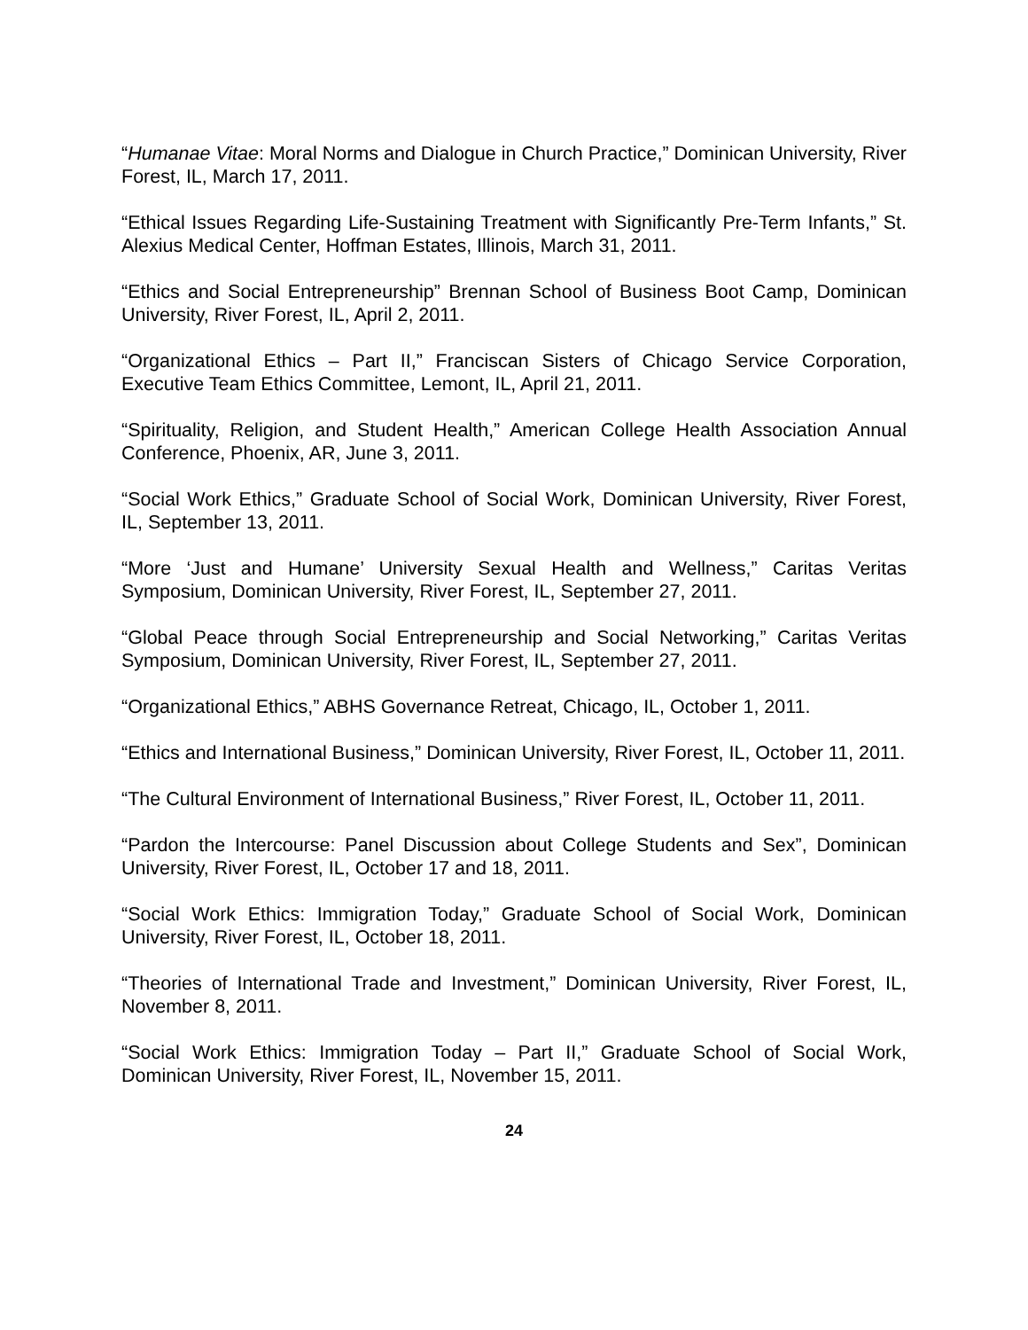“Humanae Vitae: Moral Norms and Dialogue in Church Practice,” Dominican University, River Forest, IL, March 17, 2011.
“Ethical Issues Regarding Life-Sustaining Treatment with Significantly Pre-Term Infants,” St. Alexius Medical Center, Hoffman Estates, Illinois, March 31, 2011.
“Ethics and Social Entrepreneurship” Brennan School of Business Boot Camp, Dominican University, River Forest, IL, April 2, 2011.
“Organizational Ethics – Part II,” Franciscan Sisters of Chicago Service Corporation, Executive Team Ethics Committee, Lemont, IL, April 21, 2011.
“Spirituality, Religion, and Student Health,” American College Health Association Annual Conference, Phoenix, AR, June 3, 2011.
“Social Work Ethics,” Graduate School of Social Work, Dominican University, River Forest, IL, September 13, 2011.
“More ‘Just and Humane’ University Sexual Health and Wellness,” Caritas Veritas Symposium, Dominican University, River Forest, IL, September 27, 2011.
“Global Peace through Social Entrepreneurship and Social Networking,” Caritas Veritas Symposium, Dominican University, River Forest, IL, September 27, 2011.
“Organizational Ethics,” ABHS Governance Retreat, Chicago, IL, October 1, 2011.
“Ethics and International Business,” Dominican University, River Forest, IL, October 11, 2011.
“The Cultural Environment of International Business,” River Forest, IL, October 11, 2011.
“Pardon the Intercourse: Panel Discussion about College Students and Sex”, Dominican University, River Forest, IL, October 17 and 18, 2011.
“Social Work Ethics: Immigration Today,” Graduate School of Social Work, Dominican University, River Forest, IL, October 18, 2011.
“Theories of International Trade and Investment,” Dominican University, River Forest, IL, November 8, 2011.
“Social Work Ethics: Immigration Today – Part II,” Graduate School of Social Work, Dominican University, River Forest, IL, November 15, 2011.
24